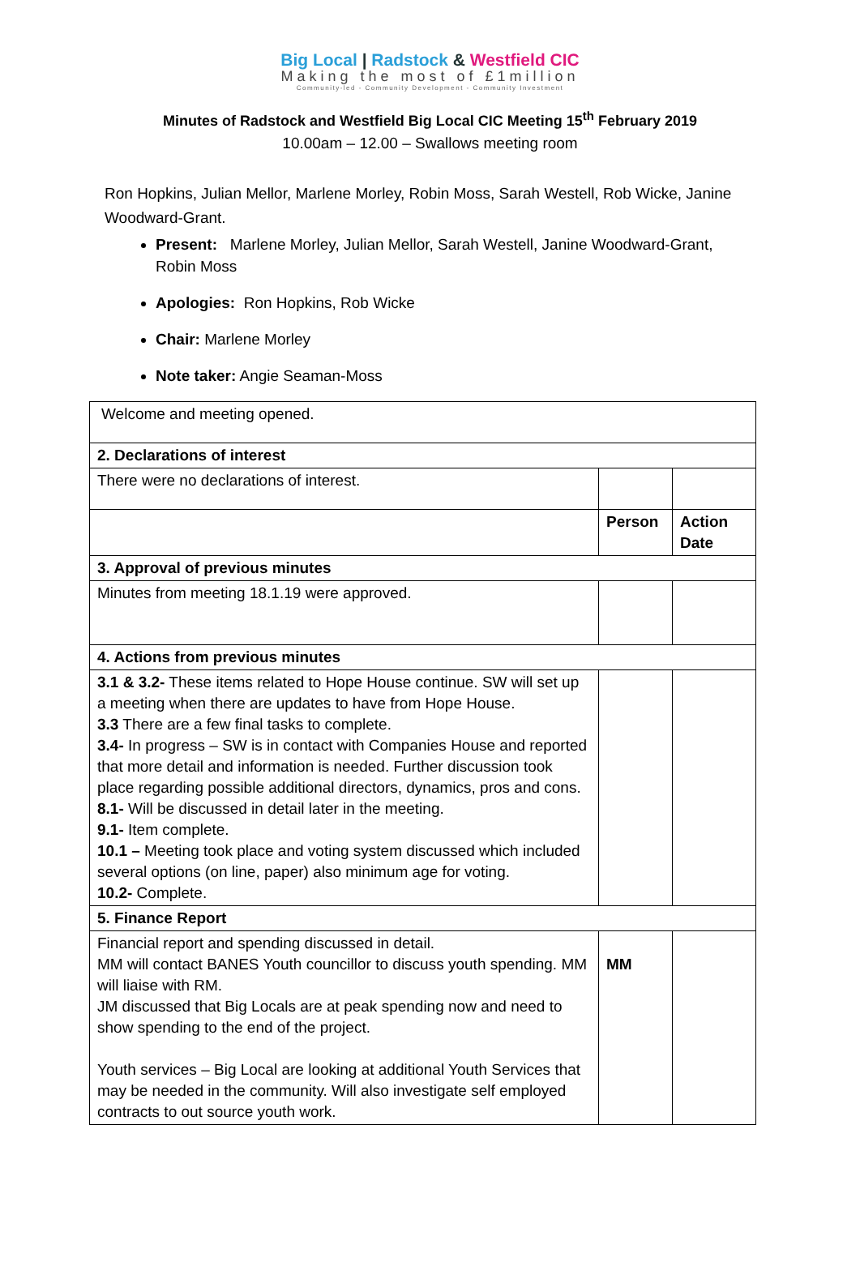Big Local | Radstock & Westfield CIC
Making the most of £1million
Community-led - Community Development - Community Investment
Minutes of Radstock and Westfield Big Local CIC Meeting 15<sup>th</sup> February 2019
10.00am – 12.00 – Swallows meeting room
Ron Hopkins, Julian Mellor, Marlene Morley, Robin Moss, Sarah Westell, Rob Wicke, Janine Woodward-Grant.
Present: Marlene Morley, Julian Mellor, Sarah Westell, Janine Woodward-Grant, Robin Moss
Apologies: Ron Hopkins, Rob Wicke
Chair: Marlene Morley
Note taker: Angie Seaman-Moss
| Welcome and meeting opened. | | |
| 2. Declarations of interest | | |
| There were no declarations of interest. | | |
| | Person | Action Date |
| 3. Approval of previous minutes | | |
| Minutes from meeting 18.1.19 were approved. | | |
| 4. Actions from previous minutes | | |
| 3.1 & 3.2- These items related to Hope House continue. SW will set up a meeting when there are updates to have from Hope House. 3.3 There are a few final tasks to complete. 3.4- In progress – SW is in contact with Companies House and reported that more detail and information is needed. Further discussion took place regarding possible additional directors, dynamics, pros and cons. 8.1- Will be discussed in detail later in the meeting. 9.1- Item complete. 10.1 – Meeting took place and voting system discussed which included several options (on line, paper) also minimum age for voting. 10.2- Complete. | | |
| 5. Finance Report | | |
| Financial report and spending discussed in detail. MM will contact BANES Youth councillor to discuss youth spending. MM will liaise with RM. JM discussed that Big Locals are at peak spending now and need to show spending to the end of the project. Youth services – Big Local are looking at additional Youth Services that may be needed in the community. Will also investigate self employed contracts to out source youth work. | MM | |